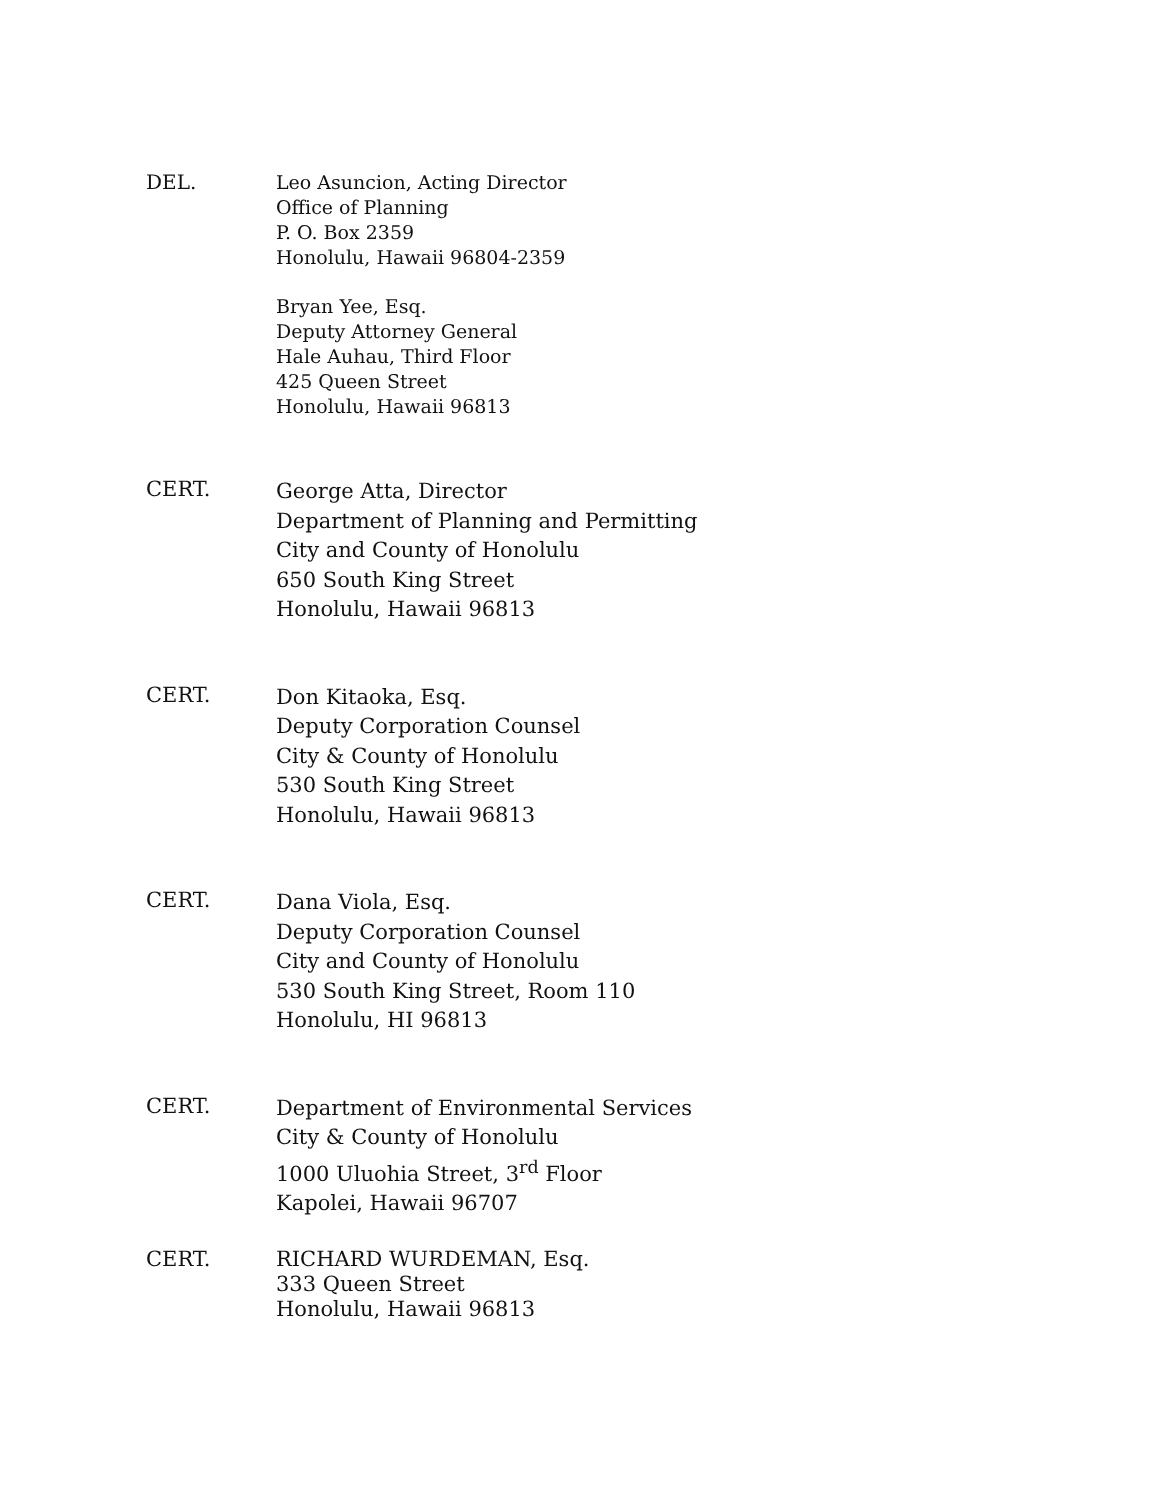DEL.
Leo Asuncion, Acting Director
Office of Planning
P. O. Box 2359
Honolulu, Hawaii 96804-2359
Bryan Yee, Esq.
Deputy Attorney General
Hale Auhau, Third Floor
425 Queen Street
Honolulu, Hawaii 96813
CERT.
George Atta, Director
Department of Planning and Permitting
City and County of Honolulu
650 South King Street
Honolulu, Hawaii 96813
CERT.
Don Kitaoka, Esq.
Deputy Corporation Counsel
City & County of Honolulu
530 South King Street
Honolulu, Hawaii 96813
CERT.
Dana Viola, Esq.
Deputy Corporation Counsel
City and County of Honolulu
530 South King Street, Room 110
Honolulu, HI 96813
CERT.
Department of Environmental Services
City & County of Honolulu
1000 Uluohia Street, 3<sup>rd</sup> Floor
Kapolei, Hawaii 96707
CERT.
RICHARD WURDEMAN, Esq.
333 Queen Street
Honolulu, Hawaii 96813